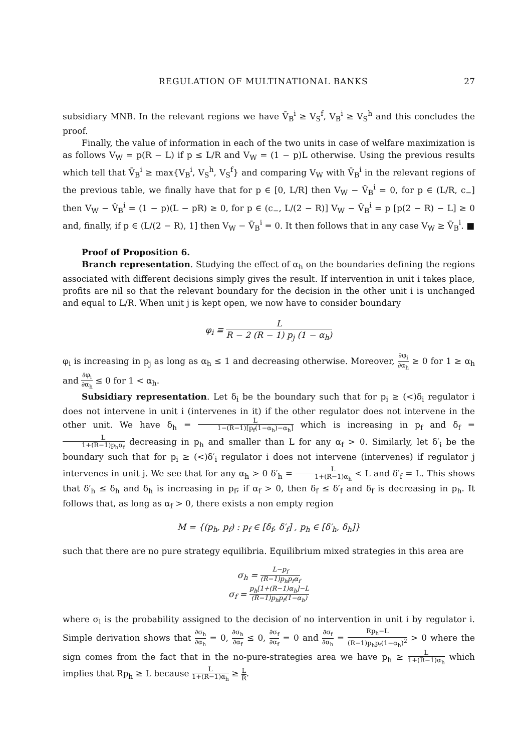REGULATION OF MULTINATIONAL BANKS 27
subsidiary MNB. In the relevant regions we have V̄<sub>B</sub><sup>i</sup> ≥ V<sub>S</sub><sup>f</sup>, V<sub>B</sub><sup>i</sup> ≥ V<sub>S</sub><sup>h</sup> and this concludes the proof.
Finally, the value of information in each of the two units in case of welfare maximization is as follows V<sub>W</sub> = p(R − L) if p ≤ L/R and V<sub>W</sub> = (1 − p)L otherwise. Using the previous results which tell that V̄<sub>B</sub><sup>i</sup> ≥ max{V<sub>B</sub><sup>i</sup>, V<sub>S</sub><sup>h</sup>, V<sub>S</sub><sup>f</sup>} and comparing V<sub>W</sub> with V̄<sub>B</sub><sup>i</sup> in the relevant regions of the previous table, we finally have that for p ∈ [0, L/R] then V<sub>W</sub> − V̄<sub>B</sub><sup>i</sup> = 0, for p ∈ (L/R, c<sub>−</sub>] then V<sub>W</sub> − V̄<sub>B</sub><sup>i</sup> = (1 − p)(L − pR) ≥ 0, for p ∈ (c<sub>−</sub>, L/(2 − R)] V<sub>W</sub> − V̄<sub>B</sub><sup>i</sup> = p [p(2 − R) − L] ≥ 0 and, finally, if p ∈ (L/(2 − R), 1] then V<sub>W</sub> − V̄<sub>B</sub><sup>i</sup> = 0. It then follows that in any case V<sub>W</sub> ≥ V̄<sub>B</sub><sup>i</sup>. ■
Proof of Proposition 6.
Branch representation. Studying the effect of α<sub>h</sub> on the boundaries defining the regions associated with different decisions simply gives the result. If intervention in unit i takes place, profits are nil so that the relevant boundary for the decision in the other unit i is unchanged and equal to L/R. When unit j is kept open, we now have to consider boundary
φ<sub>i</sub> ≡ L R − 2 (R − 1) p<sub>j</sub> (1 − α<sub>h</sub>)
φ<sub>i</sub> is increasing in p<sub>j</sub> as long as α<sub>h</sub> ≤ 1 and decreasing otherwise. Moreover, ∂φ<sub>i</sub> ∂α<sub>h</sub> ≥ 0 for 1 ≥ α<sub>h</sub> and ∂φ<sub>i</sub> ∂α<sub>h</sub> ≤ 0 for 1 < α<sub>h</sub>.
Subsidiary representation. Let δ<sub>i</sub> be the boundary such that for p<sub>i</sub> ≥ (<)δ<sub>i</sub> regulator i does not intervene in unit i (intervenes in it) if the other regulator does not intervene in the other unit. We have δ<sub>h</sub> = L 1−(R−1)[p<sub>f</sub>(1−α<sub>h</sub>)−α<sub>h</sub>] which is increasing in p<sub>f</sub> and δ<sub>f</sub> = L 1+(R−1)p<sub>h</sub>α<sub>f</sub> decreasing in p<sub>h</sub> and smaller than L for any α<sub>f</sub> > 0. Similarly, let δ′<sub>i</sub> be the boundary such that for p<sub>i</sub> ≥ (<)δ′<sub>i</sub> regulator i does not intervene (intervenes) if regulator j intervenes in unit j. We see that for any α<sub>h</sub> > 0 δ′<sub>h</sub> = L 1+(R−1)α<sub>h</sub> < L and δ′<sub>f</sub> = L. This shows that δ′<sub>h</sub> ≤ δ<sub>h</sub> and δ<sub>h</sub> is increasing in p<sub>f</sub>; if α<sub>f</sub> > 0, then δ<sub>f</sub> ≤ δ′<sub>f</sub> and δ<sub>f</sub> is decreasing in p<sub>h</sub>. It follows that, as long as α<sub>f</sub> > 0, there exists a non empty region
M = {(p<sub>h</sub>, p<sub>f</sub>) : p<sub>f</sub> ∈ [δ<sub>f</sub>, δ′<sub>f</sub>] , p<sub>h</sub> ∈ [δ′<sub>h</sub>, δ<sub>h</sub>]}
such that there are no pure strategy equilibria. Equilibrium mixed strategies in this area are
σ<sub>h</sub> = L−p<sub>f</sub> (R−1)p<sub>h</sub>p<sub>f</sub>α<sub>f</sub>
σ<sub>f</sub> = p<sub>h</sub>[1+(R−1)α<sub>h</sub>]−L (R−1)p<sub>h</sub>p<sub>f</sub>(1−α<sub>h</sub>)
where σ<sub>i</sub> is the probability assigned to the decision of no intervention in unit i by regulator i. Simple derivation shows that ∂σ<sub>h</sub> ∂α<sub>h</sub> = 0, ∂σ<sub>h</sub> ∂α<sub>f</sub> ≤ 0, ∂σ<sub>f</sub> ∂α<sub>f</sub> = 0 and ∂σ<sub>f</sub> ∂α<sub>h</sub> = Rp<sub>h</sub>−L (R−1)p<sub>h</sub>p<sub>f</sub>(1−α<sub>h</sub>)<sup>2</sup> > 0 where the sign comes from the fact that in the no-pure-strategies area we have p<sub>h</sub> ≥ L 1+(R−1)α<sub>h</sub> which implies that Rp<sub>h</sub> ≥ L because L 1+(R−1)α<sub>h</sub> ≥ L R.